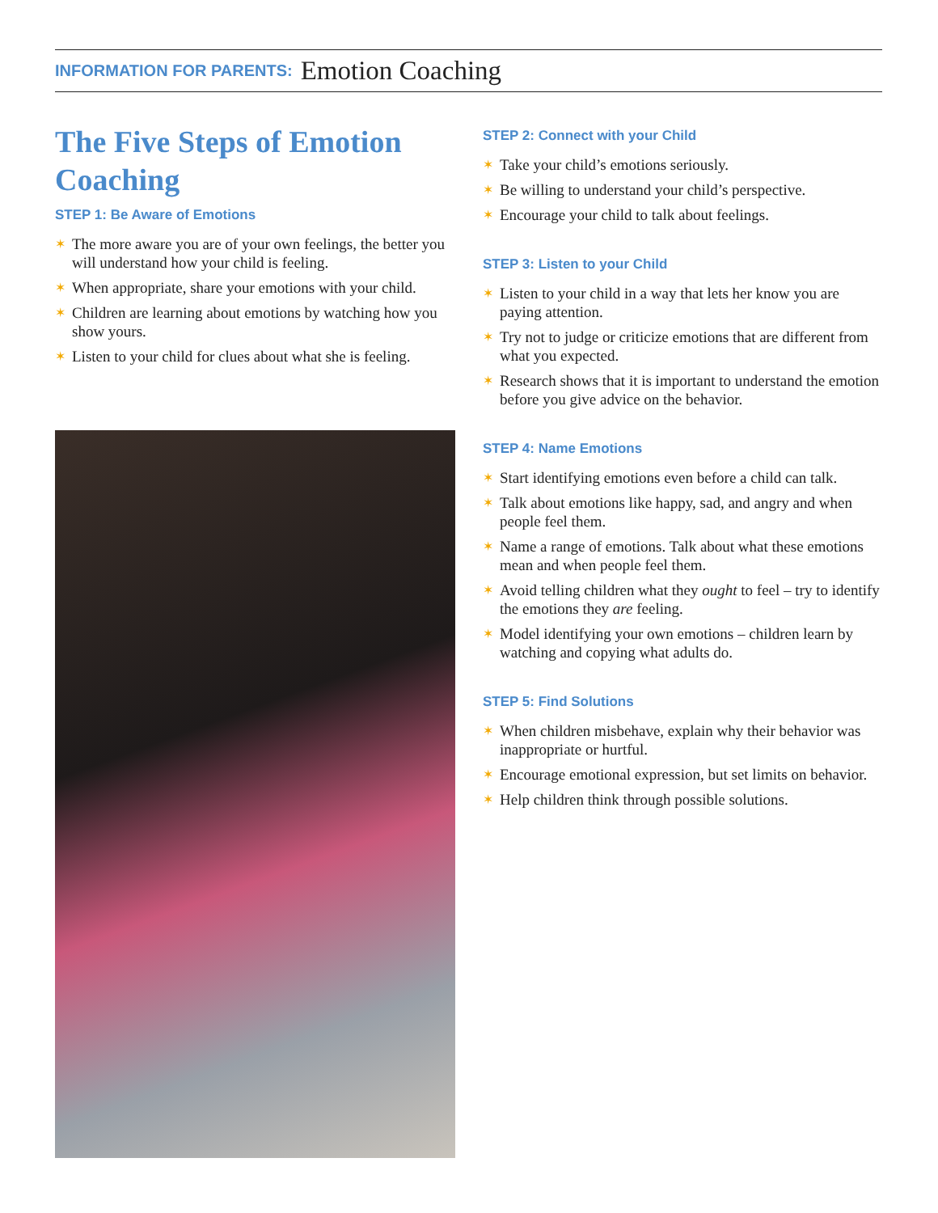INFORMATION FOR PARENTS: Emotion Coaching
The Five Steps of Emotion Coaching
STEP 1: Be Aware of Emotions
✶ The more aware you are of your own feelings, the better you will understand how your child is feeling.
✶ When appropriate, share your emotions with your child.
✶ Children are learning about emotions by watching how you show yours.
✶ Listen to your child for clues about what she is feeling.
STEP 2: Connect with your Child
✶ Take your child’s emotions seriously.
✶ Be willing to understand your child’s perspective.
✶ Encourage your child to talk about feelings.
STEP 3: Listen to your Child
✶ Listen to your child in a way that lets her know you are paying attention.
✶ Try not to judge or criticize emotions that are different from what you expected.
✶ Research shows that it is important to understand the emotion before you give advice on the behavior.
STEP 4: Name Emotions
✶ Start identifying emotions even before a child can talk.
✶ Talk about emotions like happy, sad, and angry and when people feel them.
✶ Name a range of emotions. Talk about what these emotions mean and when people feel them.
✶ Avoid telling children what they ought to feel – try to identify the emotions they are feeling.
✶ Model identifying your own emotions – children learn by watching and copying what adults do.
STEP 5: Find Solutions
✶ When children misbehave, explain why their behavior was inappropriate or hurtful.
✶ Encourage emotional expression, but set limits on behavior.
✶ Help children think through possible solutions.